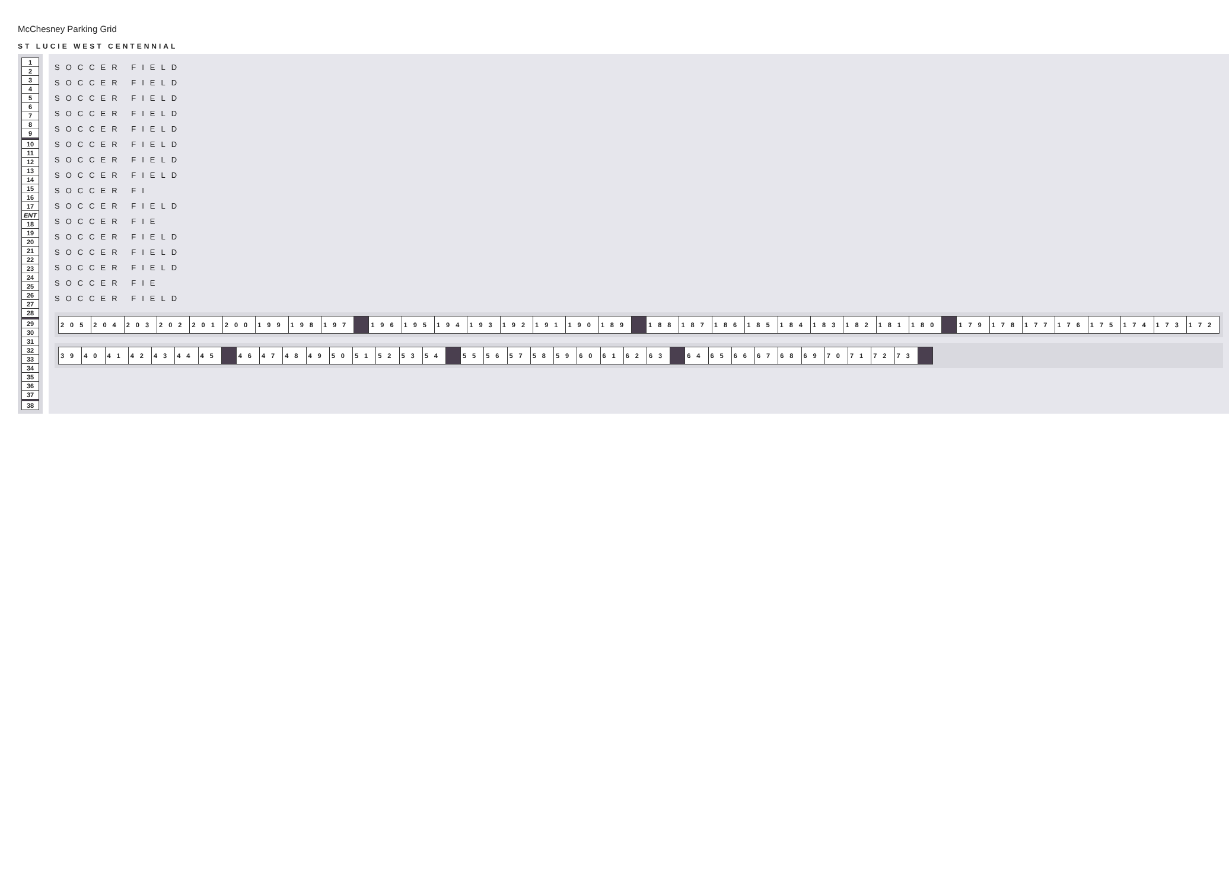McChesney Parking Grid
ST LUCIE WEST CENTENNIAL
| 1 |
| 2 |
| 3 |
| 4 |
| 5 |
| 6 |
| 7 |
| 8 |
| 9 |
| 10 |
| 11 |
| 12 |
| 13 |
| 14 |
| 15 |
| 16 |
| 17 |
| ENT |
| 18 |
| 19 |
| 20 |
| 21 |
| 22 |
| 23 |
| 24 |
| 25 |
| 26 |
| 27 |
| 28 |
| 29 |
| 30 |
| 31 |
| 32 |
| 33 |
| 34 |
| 35 |
| 36 |
| 37 |
| 38 |
SOCCER FIELD
SOCCER FIELD
SOCCER FIELD
SOCCER FIELD
SOCCER FIELD
SOCCER FIELD
SOCCER FIELD
SOCCER FIELD
SOCCER FI
SOCCER FIELD
SOCCER FIE
SOCCER FIELD
SOCCER FIELD
SOCCER FIELD
SOCCER FIE
SOCCER FIELD
| 205 | 204 | 203 | 202 | 201 | 200 | 199 | 198 | 197 | | 196 | 195 | 194 | 193 | 192 | 191 | 190 | 189 | | 188 | 187 | 186 | 185 | 184 | 183 | 182 | 181 | 180 | | 179 | 178 | 177 | 176 | 175 | 174 | 173 | 172 |
| 39 | 40 | 41 | 42 | 43 | 44 | 45 | | 46 | 47 | 48 | 49 | 50 | 51 | 52 | 53 | 54 | | 55 | 56 | 57 | 58 | 59 | 60 | 61 | 62 | 63 | | 64 | 65 | 66 | 67 | 68 | 69 | 70 | 71 | 72 | 73 | |